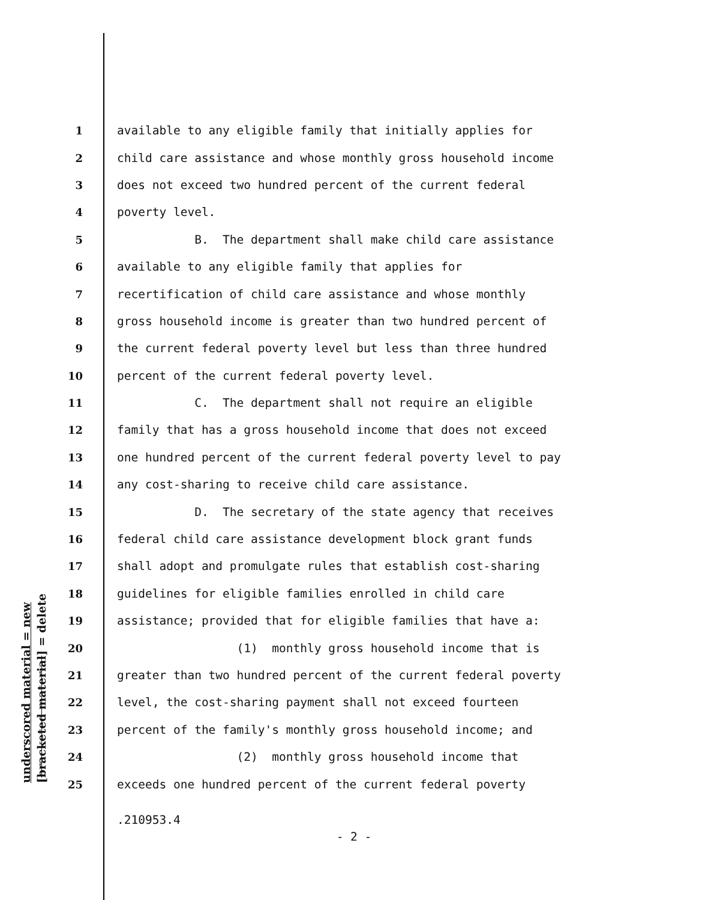underscored material = new
[bracketed material] = delete
1 available to any eligible family that initially applies for
2 child care assistance and whose monthly gross household income
3 does not exceed two hundred percent of the current federal
4 poverty level.
5 B. The department shall make child care assistance
6 available to any eligible family that applies for
7 recertification of child care assistance and whose monthly
8 gross household income is greater than two hundred percent of
9 the current federal poverty level but less than three hundred
10 percent of the current federal poverty level.
11 C. The department shall not require an eligible
12 family that has a gross household income that does not exceed
13 one hundred percent of the current federal poverty level to pay
14 any cost-sharing to receive child care assistance.
15 D. The secretary of the state agency that receives
16 federal child care assistance development block grant funds
17 shall adopt and promulgate rules that establish cost-sharing
18 guidelines for eligible families enrolled in child care
19 assistance; provided that for eligible families that have a:
20 (1) monthly gross household income that is
21 greater than two hundred percent of the current federal poverty
22 level, the cost-sharing payment shall not exceed fourteen
23 percent of the family's monthly gross household income; and
24 (2) monthly gross household income that
25 exceeds one hundred percent of the current federal poverty
.210953.4
- 2 -